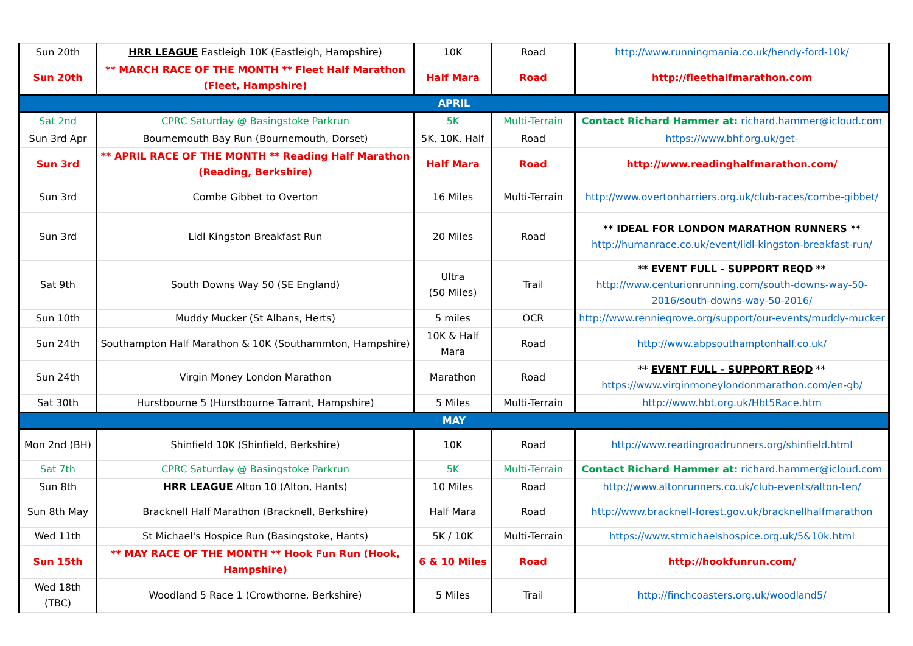| Sun 20th | HRR LEAGUE Eastleigh 10K (Eastleigh, Hampshire) | 10K | Road | http://www.runningmania.co.uk/hendy-ford-10k/ |
| Sun 20th | ** MARCH RACE OF THE MONTH ** Fleet Half Marathon (Fleet, Hampshire) | Half Mara | Road | http://fleethalfmarathon.com |
| APRIL | | | | |
| Sat 2nd | CPRC Saturday @ Basingstoke Parkrun | 5K | Multi-Terrain | Contact Richard Hammer at: richard.hammer@icloud.com |
| Sun 3rd Apr | Bournemouth Bay Run (Bournemouth, Dorset) | 5K, 10K, Half | Road | https://www.bhf.org.uk/get- |
| Sun 3rd | ** APRIL RACE OF THE MONTH ** Reading Half Marathon (Reading, Berkshire) | Half Mara | Road | http://www.readinghalfmarathon.com/ |
| Sun 3rd | Combe Gibbet to Overton | 16 Miles | Multi-Terrain | http://www.overtonharriers.org.uk/club-races/combe-gibbet/ |
| Sun 3rd | Lidl Kingston Breakfast Run | 20 Miles | Road | ** IDEAL FOR LONDON MARATHON RUNNERS ** http://humanrace.co.uk/event/lidl-kingston-breakfast-run/ |
| Sat 9th | South Downs Way 50 (SE England) | Ultra (50 Miles) | Trail | ** EVENT FULL - SUPPORT REQD ** http://www.centurionrunning.com/south-downs-way-50-2016/south-downs-way-50-2016/ |
| Sun 10th | Muddy Mucker (St Albans, Herts) | 5 miles | OCR | http://www.renniegrove.org/support/our-events/muddy-mucker |
| Sun 24th | Southampton Half Marathon & 10K (Southammton, Hampshire) | 10K & Half Mara | Road | http://www.abpsouthamptonhalf.co.uk/ |
| Sun 24th | Virgin Money London Marathon | Marathon | Road | ** EVENT FULL - SUPPORT REQD ** https://www.virginmoneylondonmarathon.com/en-gb/ |
| Sat 30th | Hurstbourne 5 (Hurstbourne Tarrant, Hampshire) | 5 Miles | Multi-Terrain | http://www.hbt.org.uk/Hbt5Race.htm |
| MAY | | | | |
| Mon 2nd (BH) | Shinfield 10K (Shinfield, Berkshire) | 10K | Road | http://www.readingroadrunners.org/shinfield.html |
| Sat 7th | CPRC Saturday @ Basingstoke Parkrun | 5K | Multi-Terrain | Contact Richard Hammer at: richard.hammer@icloud.com |
| Sun 8th | HRR LEAGUE Alton 10 (Alton, Hants) | 10 Miles | Road | http://www.altonrunners.co.uk/club-events/alton-ten/ |
| Sun 8th May | Bracknell Half Marathon (Bracknell, Berkshire) | Half Mara | Road | http://www.bracknell-forest.gov.uk/bracknellhalfmarathon |
| Wed 11th | St Michael's Hospice Run (Basingstoke, Hants) | 5K / 10K | Multi-Terrain | https://www.stmichaelshospice.org.uk/5&10k.html |
| Sun 15th | ** MAY RACE OF THE MONTH ** Hook Fun Run (Hook, Hampshire) | 6 & 10 Miles | Road | http://hookfunrun.com/ |
| Wed 18th (TBC) | Woodland 5 Race 1 (Crowthorne, Berkshire) | 5 Miles | Trail | http://finchcoasters.org.uk/woodland5/ |